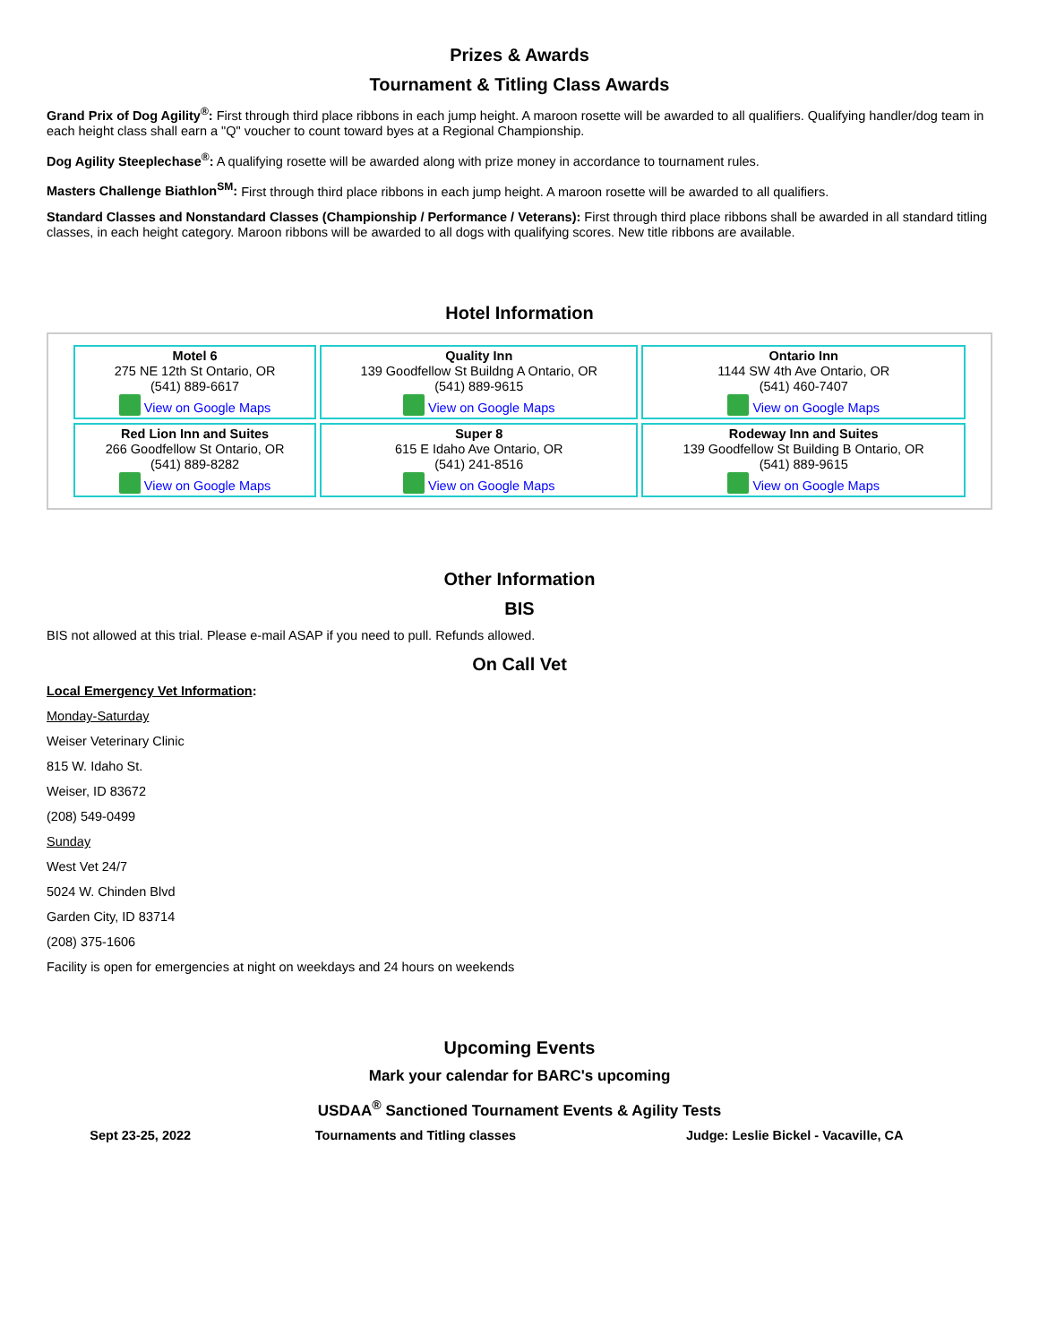Prizes & Awards
Tournament & Titling Class Awards
Grand Prix of Dog Agility<sup>®</sup>: First through third place ribbons in each jump height. A maroon rosette will be awarded to all qualifiers. Qualifying handler/dog team in each height class shall earn a "Q" voucher to count toward byes at a Regional Championship.
Dog Agility Steeplechase<sup>®</sup>: A qualifying rosette will be awarded along with prize money in accordance to tournament rules.
Masters Challenge Biathlon<sup>SM</sup>: First through third place ribbons in each jump height. A maroon rosette will be awarded to all qualifiers.
Standard Classes and Nonstandard Classes (Championship / Performance / Veterans): First through third place ribbons shall be awarded in all standard titling classes, in each height category. Maroon ribbons will be awarded to all dogs with qualifying scores. New title ribbons are available.
Hotel Information
| Motel 6 275 NE 12th St Ontario, OR (541) 889-6617 View on Google Maps | Quality Inn 139 Goodfellow St Buildng A Ontario, OR (541) 889-9615 View on Google Maps | Ontario Inn 1144 SW 4th Ave Ontario, OR (541) 460-7407 View on Google Maps |
| Red Lion Inn and Suites 266 Goodfellow St Ontario, OR (541) 889-8282 View on Google Maps | Super 8 615 E Idaho Ave Ontario, OR (541) 241-8516 View on Google Maps | Rodeway Inn and Suites 139 Goodfellow St Building B Ontario, OR (541) 889-9615 View on Google Maps |
Other Information
BIS
BIS not allowed at this trial. Please e-mail ASAP if you need to pull. Refunds allowed.
On Call Vet
Local Emergency Vet Information:
Monday-Saturday
Weiser Veterinary Clinic
815 W. Idaho St.
Weiser, ID 83672
(208) 549-0499
Sunday
West Vet 24/7
5024 W. Chinden Blvd
Garden City, ID 83714
(208) 375-1606
Facility is open for emergencies at night on weekdays and 24 hours on weekends
Upcoming Events
Mark your calendar for BARC's upcoming
USDAA<sup>®</sup> Sanctioned Tournament Events & Agility Tests
| Sept 23-25, 2022 | Tournaments and Titling classes | Judge: Leslie Bickel - Vacaville, CA |